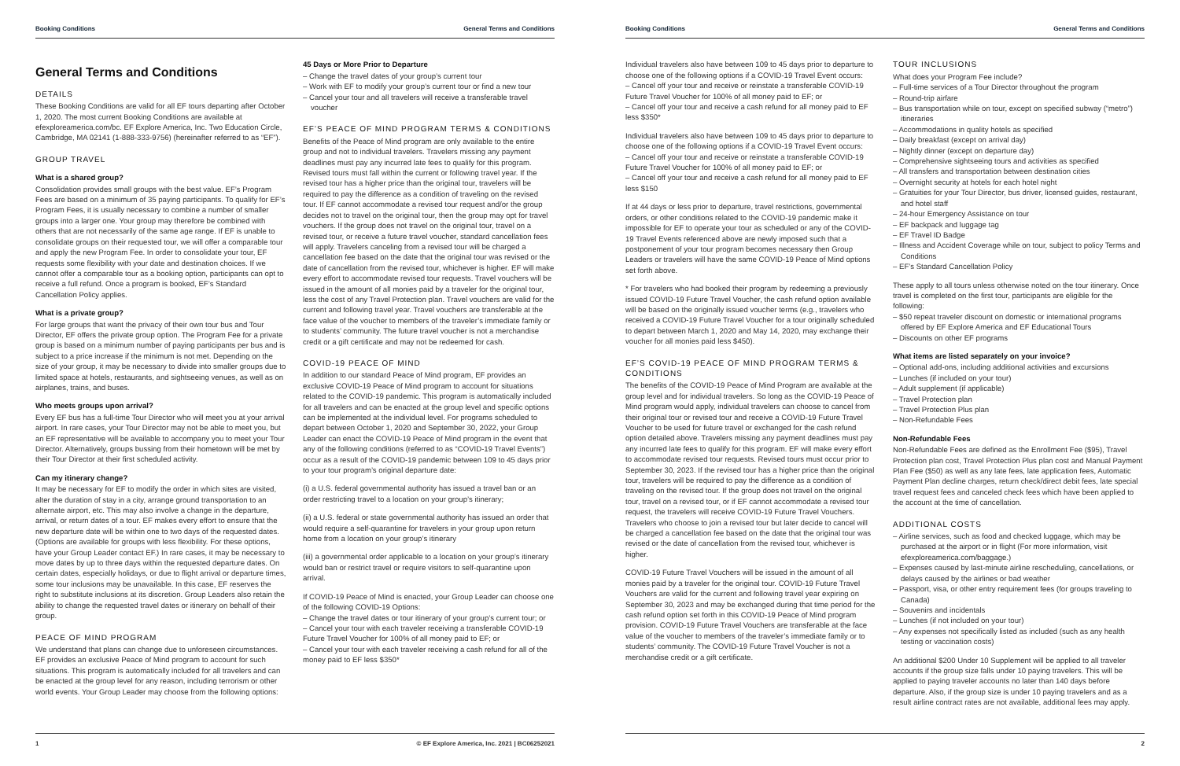Booking Conditions General Terms and Conditions
General Terms and Conditions
DETAILS
These Booking Conditions are valid for all EF tours departing after October 1, 2020. The most current Booking Conditions are available at efexploreamerica.com/bc. EF Explore America, Inc. Two Education Circle, Cambridge, MA 02141 (1-888-333-9756) (hereinafter referred to as “EF”).
GROUP TRAVEL
What is a shared group?
Consolidation provides small groups with the best value. EF’s Program Fees are based on a minimum of 35 paying participants. To qualify for EF’s Program Fees, it is usually necessary to combine a number of smaller groups into a larger one. Your group may therefore be combined with others that are not necessarily of the same age range. If EF is unable to consolidate groups on their requested tour, we will offer a comparable tour and apply the new Program Fee. In order to consolidate your tour, EF requests some flexibility with your date and destination choices. If we cannot offer a comparable tour as a booking option, participants can opt to receive a full refund. Once a program is booked, EF’s Standard Cancellation Policy applies.
What is a private group?
For large groups that want the privacy of their own tour bus and Tour Director, EF offers the private group option. The Program Fee for a private group is based on a minimum number of paying participants per bus and is subject to a price increase if the minimum is not met. Depending on the size of your group, it may be necessary to divide into smaller groups due to limited space at hotels, restaurants, and sightseeing venues, as well as on airplanes, trains, and buses.
Who meets groups upon arrival?
Every EF bus has a full-time Tour Director who will meet you at your arrival airport. In rare cases, your Tour Director may not be able to meet you, but an EF representative will be available to accompany you to meet your Tour Director. Alternatively, groups bussing from their hometown will be met by their Tour Director at their first scheduled activity.
Can my itinerary change?
It may be necessary for EF to modify the order in which sites are visited, alter the duration of stay in a city, arrange ground transportation to an alternate airport, etc. This may also involve a change in the departure, arrival, or return dates of a tour. EF makes every effort to ensure that the new departure date will be within one to two days of the requested dates. (Options are available for groups with less flexibility. For these options, have your Group Leader contact EF.) In rare cases, it may be necessary to move dates by up to three days within the requested departure dates. On certain dates, especially holidays, or due to flight arrival or departure times, some tour inclusions may be unavailable. In this case, EF reserves the right to substitute inclusions at its discretion. Group Leaders also retain the ability to change the requested travel dates or itinerary on behalf of their group.
PEACE OF MIND PROGRAM
We understand that plans can change due to unforeseen circumstances. EF provides an exclusive Peace of Mind program to account for such situations. This program is automatically included for all travelers and can be enacted at the group level for any reason, including terrorism or other world events. Your Group Leader may choose from the following options:
45 Days or More Prior to Departure
– Change the travel dates of your group’s current tour
– Work with EF to modify your group’s current tour or find a new tour
– Cancel your tour and all travelers will receive a transferable travel voucher
EF’S PEACE OF MIND PROGRAM TERMS & CONDITIONS
Benefits of the Peace of Mind program are only available to the entire group and not to individual travelers. Travelers missing any payment deadlines must pay any incurred late fees to qualify for this program. Revised tours must fall within the current or following travel year. If the revised tour has a higher price than the original tour, travelers will be required to pay the difference as a condition of traveling on the revised tour. If EF cannot accommodate a revised tour request and/or the group decides not to travel on the original tour, then the group may opt for travel vouchers. If the group does not travel on the original tour, travel on a revised tour, or receive a future travel voucher, standard cancellation fees will apply. Travelers canceling from a revised tour will be charged a cancellation fee based on the date that the original tour was revised or the date of cancellation from the revised tour, whichever is higher. EF will make every effort to accommodate revised tour requests. Travel vouchers will be issued in the amount of all monies paid by a traveler for the original tour, less the cost of any Travel Protection plan. Travel vouchers are valid for the current and following travel year. Travel vouchers are transferable at the face value of the voucher to members of the traveler’s immediate family or to students’ community. The future travel voucher is not a merchandise credit or a gift certificate and may not be redeemed for cash.
COVID-19 PEACE OF MIND
In addition to our standard Peace of Mind program, EF provides an exclusive COVID-19 Peace of Mind program to account for situations related to the COVID-19 pandemic. This program is automatically included for all travelers and can be enacted at the group level and specific options can be implemented at the individual level. For programs scheduled to depart between October 1, 2020 and September 30, 2022, your Group Leader can enact the COVID-19 Peace of Mind program in the event that any of the following conditions (referred to as “COVID-19 Travel Events”) occur as a result of the COVID-19 pandemic between 109 to 45 days prior to your tour program’s original departure date:
(i) a U.S. federal governmental authority has issued a travel ban or an order restricting travel to a location on your group’s itinerary;
(ii) a U.S. federal or state governmental authority has issued an order that would require a self-quarantine for travelers in your group upon return home from a location on your group’s itinerary
(iii) a governmental order applicable to a location on your group’s itinerary would ban or restrict travel or require visitors to self-quarantine upon arrival.
If COVID-19 Peace of Mind is enacted, your Group Leader can choose one of the following COVID-19 Options:
– Change the travel dates or tour itinerary of your group’s current tour; or
– Cancel your tour with each traveler receiving a transferable COVID-19 Future Travel Voucher for 100% of all money paid to EF; or
– Cancel your tour with each traveler receiving a cash refund for all of the money paid to EF less $350*
1 © EF Explore America, Inc. 2021 | BC06252021
Booking Conditions General Terms and Conditions
Individual travelers also have between 109 to 45 days prior to departure to choose one of the following options if a COVID-19 Travel Event occurs:
– Cancel off your tour and receive or reinstate a transferable COVID-19 Future Travel Voucher for 100% of all money paid to EF; or
– Cancel off your tour and receive a cash refund for all money paid to EF less $350*
Individual travelers also have between 109 to 45 days prior to departure to choose one of the following options if a COVID-19 Travel Event occurs:
– Cancel off your tour and receive or reinstate a transferable COVID-19 Future Travel Voucher for 100% of all money paid to EF; or
– Cancel off your tour and receive a cash refund for all money paid to EF less $150
If at 44 days or less prior to departure, travel restrictions, governmental orders, or other conditions related to the COVID-19 pandemic make it impossible for EF to operate your tour as scheduled or any of the COVID-19 Travel Events referenced above are newly imposed such that a postponement of your tour program becomes necessary then Group Leaders or travelers will have the same COVID-19 Peace of Mind options set forth above.
* For travelers who had booked their program by redeeming a previously issued COVID-19 Future Travel Voucher, the cash refund option available will be based on the originally issued voucher terms (e.g., travelers who received a COVID-19 Future Travel Voucher for a tour originally scheduled to depart between March 1, 2020 and May 14, 2020, may exchange their voucher for all monies paid less $450).
EF’S COVID-19 PEACE OF MIND PROGRAM TERMS & CONDITIONS
The benefits of the COVID-19 Peace of Mind Program are available at the group level and for individual travelers. So long as the COVID-19 Peace of Mind program would apply, individual travelers can choose to cancel from their original tour or revised tour and receive a COVID-19 Future Travel Voucher to be used for future travel or exchanged for the cash refund option detailed above. Travelers missing any payment deadlines must pay any incurred late fees to qualify for this program. EF will make every effort to accommodate revised tour requests. Revised tours must occur prior to September 30, 2023. If the revised tour has a higher price than the original tour, travelers will be required to pay the difference as a condition of traveling on the revised tour. If the group does not travel on the original tour, travel on a revised tour, or if EF cannot accommodate a revised tour request, the travelers will receive COVID-19 Future Travel Vouchers. Travelers who choose to join a revised tour but later decide to cancel will be charged a cancellation fee based on the date that the original tour was revised or the date of cancellation from the revised tour, whichever is higher.
COVID-19 Future Travel Vouchers will be issued in the amount of all monies paid by a traveler for the original tour. COVID-19 Future Travel Vouchers are valid for the current and following travel year expiring on September 30, 2023 and may be exchanged during that time period for the cash refund option set forth in this COVID-19 Peace of Mind program provision. COVID-19 Future Travel Vouchers are transferable at the face value of the voucher to members of the traveler’s immediate family or to students’ community. The COVID-19 Future Travel Voucher is not a merchandise credit or a gift certificate.
TOUR INCLUSIONS
What does your Program Fee include?
– Full-time services of a Tour Director throughout the program
– Round-trip airfare
– Bus transportation while on tour, except on specified subway (“metro”) itineraries
– Accommodations in quality hotels as specified
– Daily breakfast (except on arrival day)
– Nightly dinner (except on departure day)
– Comprehensive sightseeing tours and activities as specified
– All transfers and transportation between destination cities
– Overnight security at hotels for each hotel night
– Gratuities for your Tour Director, bus driver, licensed guides, restaurant, and hotel staff
– 24-hour Emergency Assistance on tour
– EF backpack and luggage tag
– EF Travel ID Badge
– Illness and Accident Coverage while on tour, subject to policy Terms and Conditions
– EF’s Standard Cancellation Policy
These apply to all tours unless otherwise noted on the tour itinerary. Once travel is completed on the first tour, participants are eligible for the following:
– $50 repeat traveler discount on domestic or international programs offered by EF Explore America and EF Educational Tours
– Discounts on other EF programs
What items are listed separately on your invoice?
– Optional add-ons, including additional activities and excursions
– Lunches (if included on your tour)
– Adult supplement (if applicable)
– Travel Protection plan
– Travel Protection Plus plan
– Non-Refundable Fees
Non-Refundable Fees
Non-Refundable Fees are defined as the Enrollment Fee ($95), Travel Protection plan cost, Travel Protection Plus plan cost and Manual Payment Plan Fee ($50) as well as any late fees, late application fees, Automatic Payment Plan decline charges, return check/direct debit fees, late special travel request fees and canceled check fees which have been applied to the account at the time of cancellation.
ADDITIONAL COSTS
– Airline services, such as food and checked luggage, which may be purchased at the airport or in flight (For more information, visit efexploreamerica.com/baggage.)
– Expenses caused by last-minute airline rescheduling, cancellations, or delays caused by the airlines or bad weather
– Passport, visa, or other entry requirement fees (for groups traveling to Canada)
– Souvenirs and incidentals
– Lunches (if not included on your tour)
– Any expenses not specifically listed as included (such as any health testing or vaccination costs)
An additional $200 Under 10 Supplement will be applied to all traveler accounts if the group size falls under 10 paying travelers. This will be applied to paying traveler accounts no later than 140 days before departure. Also, if the group size is under 10 paying travelers and as a result airline contract rates are not available, additional fees may apply.
2